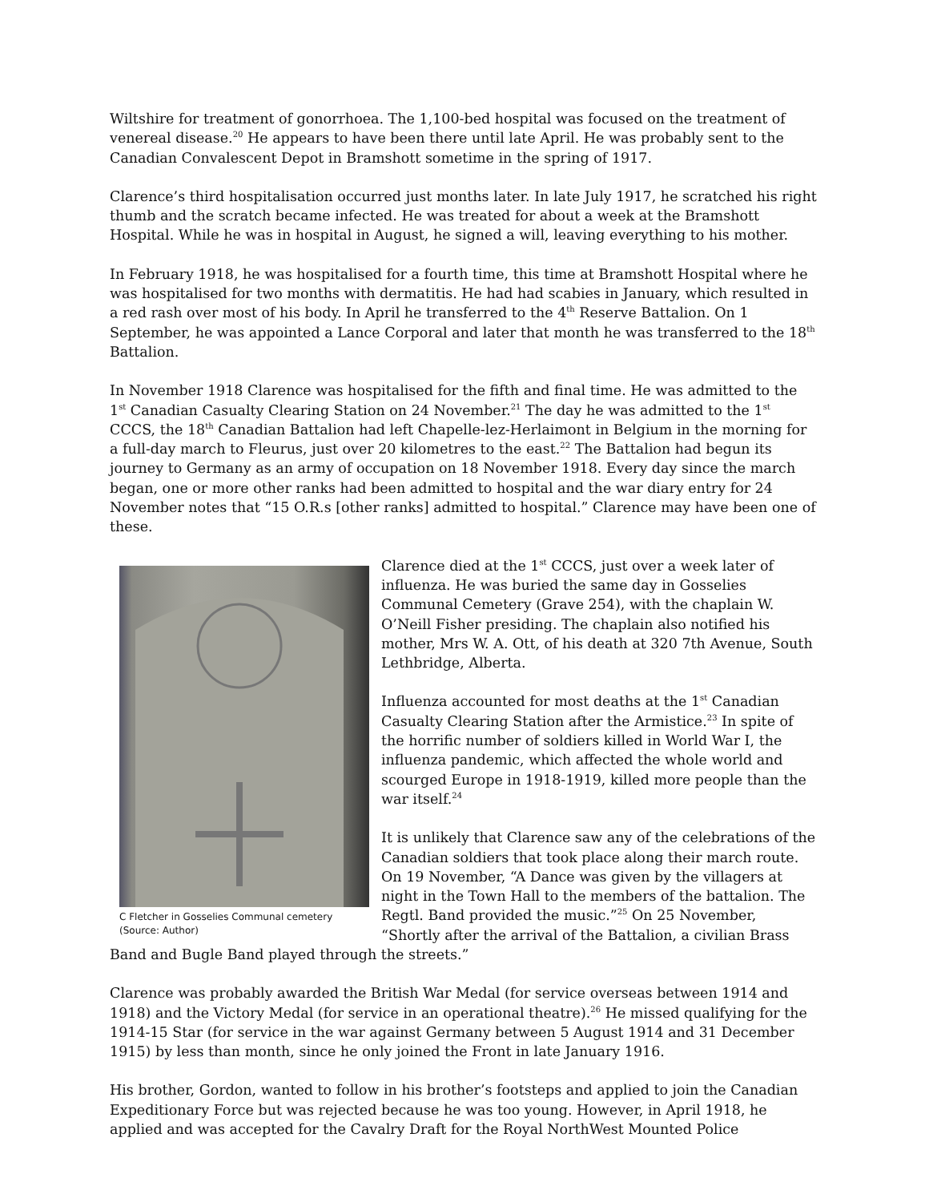Wiltshire for treatment of gonorrhoea. The 1,100-bed hospital was focused on the treatment of venereal disease.<sup>20</sup> He appears to have been there until late April. He was probably sent to the Canadian Convalescent Depot in Bramshott sometime in the spring of 1917.
Clarence’s third hospitalisation occurred just months later. In late July 1917, he scratched his right thumb and the scratch became infected. He was treated for about a week at the Bramshott Hospital. While he was in hospital in August, he signed a will, leaving everything to his mother.
In February 1918, he was hospitalised for a fourth time, this time at Bramshott Hospital where he was hospitalised for two months with dermatitis. He had had scabies in January, which resulted in a red rash over most of his body. In April he transferred to the 4<sup>th</sup> Reserve Battalion. On 1 September, he was appointed a Lance Corporal and later that month he was transferred to the 18<sup>th</sup> Battalion.
In November 1918 Clarence was hospitalised for the fifth and final time. He was admitted to the 1<sup>st</sup> Canadian Casualty Clearing Station on 24 November.<sup>21</sup> The day he was admitted to the 1<sup>st</sup> CCCS, the 18<sup>th</sup> Canadian Battalion had left Chapelle-lez-Herlaimont in Belgium in the morning for a full-day march to Fleurus, just over 20 kilometres to the east.<sup>22</sup> The Battalion had begun its journey to Germany as an army of occupation on 18 November 1918. Every day since the march began, one or more other ranks had been admitted to hospital and the war diary entry for 24 November notes that “15 O.R.s [other ranks] admitted to hospital.” Clarence may have been one of these.
C Fletcher in Gosselies Communal cemetery
(Source: Author)
Clarence died at the 1<sup>st</sup> CCCS, just over a week later of influenza. He was buried the same day in Gosselies Communal Cemetery (Grave 254), with the chaplain W. O’Neill Fisher presiding. The chaplain also notified his mother, Mrs W. A. Ott, of his death at 320 7th Avenue, South Lethbridge, Alberta.
Influenza accounted for most deaths at the 1<sup>st</sup> Canadian Casualty Clearing Station after the Armistice.<sup>23</sup> In spite of the horrific number of soldiers killed in World War I, the influenza pandemic, which affected the whole world and scourged Europe in 1918-1919, killed more people than the war itself.<sup>24</sup>
It is unlikely that Clarence saw any of the celebrations of the Canadian soldiers that took place along their march route. On 19 November, “A Dance was given by the villagers at night in the Town Hall to the members of the battalion. The Regtl. Band provided the music.”<sup>25</sup> On 25 November, “Shortly after the arrival of the Battalion, a civilian Brass Band and Bugle Band played through the streets.”
Clarence was probably awarded the British War Medal (for service overseas between 1914 and 1918) and the Victory Medal (for service in an operational theatre).<sup>26</sup> He missed qualifying for the 1914-15 Star (for service in the war against Germany between 5 August 1914 and 31 December 1915) by less than month, since he only joined the Front in late January 1916.
His brother, Gordon, wanted to follow in his brother’s footsteps and applied to join the Canadian Expeditionary Force but was rejected because he was too young. However, in April 1918, he applied and was accepted for the Cavalry Draft for the Royal NorthWest Mounted Police